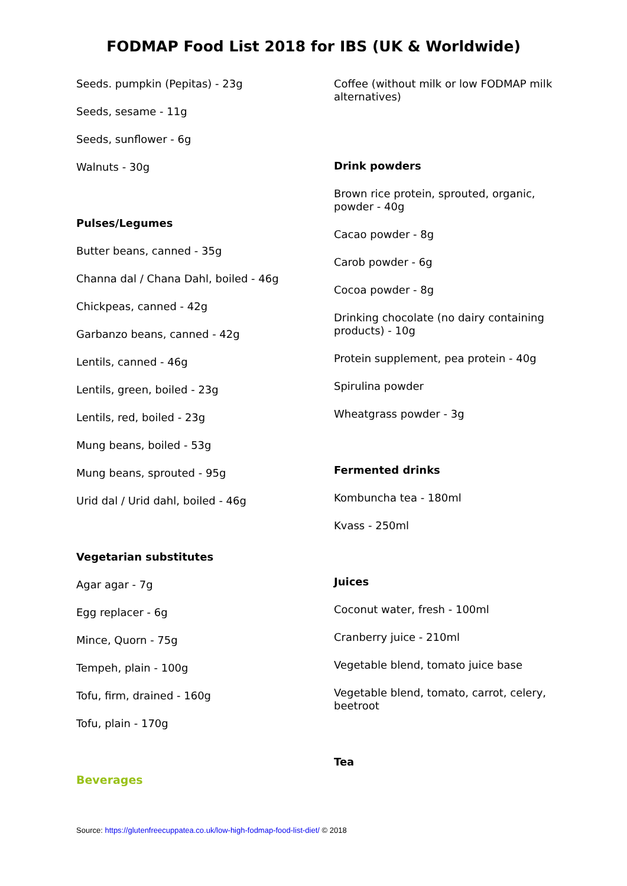FODMAP Food List 2018 for IBS (UK & Worldwide)
Seeds. pumpkin (Pepitas) - 23g
Seeds, sesame - 11g
Seeds, sunflower - 6g
Walnuts - 30g
Pulses/Legumes
Butter beans, canned - 35g
Channa dal / Chana Dahl, boiled - 46g
Chickpeas, canned - 42g
Garbanzo beans, canned - 42g
Lentils, canned - 46g
Lentils, green, boiled - 23g
Lentils, red, boiled - 23g
Mung beans, boiled - 53g
Mung beans, sprouted - 95g
Urid dal / Urid dahl, boiled - 46g
Vegetarian substitutes
Agar agar - 7g
Egg replacer - 6g
Mince, Quorn - 75g
Tempeh, plain - 100g
Tofu, firm, drained - 160g
Tofu, plain - 170g
Beverages
Coffee (without milk or low FODMAP milk alternatives)
Drink powders
Brown rice protein, sprouted, organic, powder - 40g
Cacao powder - 8g
Carob powder - 6g
Cocoa powder - 8g
Drinking chocolate (no dairy containing products) - 10g
Protein supplement, pea protein - 40g
Spirulina powder
Wheatgrass powder - 3g
Fermented drinks
Kombuncha tea - 180ml
Kvass - 250ml
Juices
Coconut water, fresh - 100ml
Cranberry juice - 210ml
Vegetable blend, tomato juice base
Vegetable blend, tomato, carrot, celery, beetroot
Tea
Source: https://glutenfreecuppatea.co.uk/low-high-fodmap-food-list-diet/ © 2018